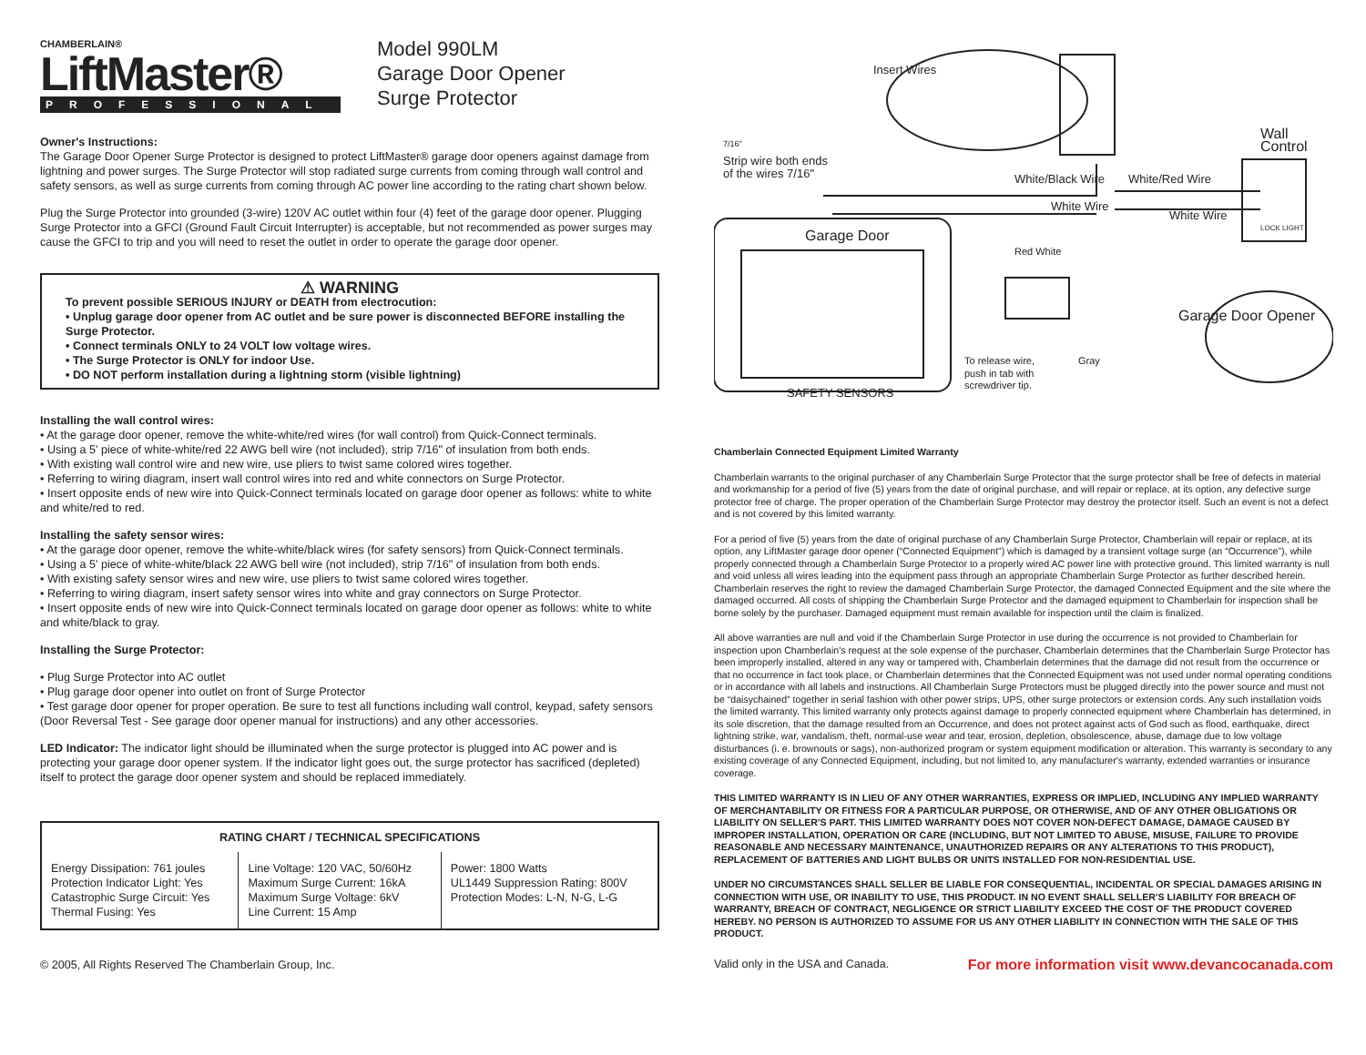CHAMBERLAIN®
LiftMaster®
PROFESSIONAL
Model 990LM
Garage Door Opener
Surge Protector
Owner's Instructions:
The Garage Door Opener Surge Protector is designed to protect LiftMaster® garage door openers against damage from lightning and power surges. The Surge Protector will stop radiated surge currents from coming through wall control and safety sensors, as well as surge currents from coming through AC power line according to the rating chart shown below.
Plug the Surge Protector into grounded (3-wire) 120V AC outlet within four (4) feet of the garage door opener. Plugging Surge Protector into a GFCI (Ground Fault Circuit Interrupter) is acceptable, but not recommended as power surges may cause the GFCI to trip and you will need to reset the outlet in order to operate the garage door opener.
⚠ WARNING
To prevent possible SERIOUS INJURY or DEATH from electrocution:
• Unplug garage door opener from AC outlet and be sure power is disconnected BEFORE installing the Surge Protector.
• Connect terminals ONLY to 24 VOLT low voltage wires.
• The Surge Protector is ONLY for indoor Use.
• DO NOT perform installation during a lightning storm (visible lightning)
Installing the wall control wires:
• At the garage door opener, remove the white-white/red wires (for wall control) from Quick-Connect terminals.
• Using a 5' piece of white-white/red 22 AWG bell wire (not included), strip 7/16" of insulation from both ends.
• With existing wall control wire and new wire, use pliers to twist same colored wires together.
• Referring to wiring diagram, insert wall control wires into red and white connectors on Surge Protector.
• Insert opposite ends of new wire into Quick-Connect terminals located on garage door opener as follows: white to white and white/red to red.
Installing the safety sensor wires:
• At the garage door opener, remove the white-white/black wires (for safety sensors) from Quick-Connect terminals.
• Using a 5' piece of white-white/black 22 AWG bell wire (not included), strip 7/16" of insulation from both ends.
• With existing safety sensor wires and new wire, use pliers to twist same colored wires together.
• Referring to wiring diagram, insert safety sensor wires into white and gray connectors on Surge Protector.
• Insert opposite ends of new wire into Quick-Connect terminals located on garage door opener as follows: white to white and white/black to gray.
Installing the Surge Protector:
• Plug Surge Protector into AC outlet
• Plug garage door opener into outlet on front of Surge Protector
• Test garage door opener for proper operation. Be sure to test all functions including wall control, keypad, safety sensors (Door Reversal Test - See garage door opener manual for instructions) and any other accessories.
LED Indicator: The indicator light should be illuminated when the surge protector is plugged into AC power and is protecting your garage door opener system. If the indicator light goes out, the surge protector has sacrificed (depleted) itself to protect the garage door opener system and should be replaced immediately.
| RATING CHART / TECHNICAL SPECIFICATIONS | | |
| --- | --- | --- |
| Energy Dissipation: 761 joules Protection Indicator Light: Yes Catastrophic Surge Circuit: Yes Thermal Fusing: Yes | Line Voltage: 120 VAC, 50/60Hz Maximum Surge Current: 16kA Maximum Surge Voltage: 6kV Line Current: 15 Amp | Power: 1800 Watts UL1449 Suppression Rating: 800V Protection Modes: L-N, N-G, L-G |
© 2005, All Rights Reserved The Chamberlain Group, Inc.
Insert Wires
Strip wire both ends
of the wires 7/16"
7/16"
White/Black Wire
Wall
Control
LOCK LIGHT
White/Red Wire
White Wire
White Wire
Garage Door
Red White
Garage Door Opener
To release wire,
push in tab with
screwdriver tip.
Gray
SAFETY SENSORS
Chamberlain Connected Equipment Limited Warranty
Chamberlain warrants to the original purchaser of any Chamberlain Surge Protector that the surge protector shall be free of defects in material and workmanship for a period of five (5) years from the date of original purchase, and will repair or replace, at its option, any defective surge protector free of charge. The proper operation of the Chamberlain Surge Protector may destroy the protector itself. Such an event is not a defect and is not covered by this limited warranty.
For a period of five (5) years from the date of original purchase of any Chamberlain Surge Protector, Chamberlain will repair or replace, at its option, any LiftMaster garage door opener (“Connected Equipment”) which is damaged by a transient voltage surge (an “Occurrence”), while properly connected through a Chamberlain Surge Protector to a properly wired AC power line with protective ground. This limited warranty is null and void unless all wires leading into the equipment pass through an appropriate Chamberlain Surge Protector as further described herein. Chamberlain reserves the right to review the damaged Chamberlain Surge Protector, the damaged Connected Equipment and the site where the damaged occurred. All costs of shipping the Chamberlain Surge Protector and the damaged equipment to Chamberlain for inspection shall be borne solely by the purchaser. Damaged equipment must remain available for inspection until the claim is finalized.
All above warranties are null and void if the Chamberlain Surge Protector in use during the occurrence is not provided to Chamberlain for inspection upon Chamberlain's request at the sole expense of the purchaser, Chamberlain determines that the Chamberlain Surge Protector has been improperly installed, altered in any way or tampered with, Chamberlain determines that the damage did not result from the occurrence or that no occurrence in fact took place, or Chamberlain determines that the Connected Equipment was not used under normal operating conditions or in accordance with all labels and instructions. All Chamberlain Surge Protectors must be plugged directly into the power source and must not be “daisychained” together in serial fashion with other power strips, UPS, other surge protectors or extension cords. Any such installation voids the limited warranty. This limited warranty only protects against damage to properly connected equipment where Chamberlain has determined, in its sole discretion, that the damage resulted from an Occurrence, and does not protect against acts of God such as flood, earthquake, direct lightning strike, war, vandalism, theft, normal-use wear and tear, erosion, depletion, obsolescence, abuse, damage due to low voltage disturbances (i. e. brownouts or sags), non-authorized program or system equipment modification or alteration. This warranty is secondary to any existing coverage of any Connected Equipment, including, but not limited to, any manufacturer's warranty, extended warranties or insurance coverage.
THIS LIMITED WARRANTY IS IN LIEU OF ANY OTHER WARRANTIES, EXPRESS OR IMPLIED, INCLUDING ANY IMPLIED WARRANTY OF MERCHANTABILITY OR FITNESS FOR A PARTICULAR PURPOSE, OR OTHERWISE, AND OF ANY OTHER OBLIGATIONS OR LIABILITY ON SELLER'S PART. THIS LIMITED WARRANTY DOES NOT COVER NON-DEFECT DAMAGE, DAMAGE CAUSED BY IMPROPER INSTALLATION, OPERATION OR CARE (INCLUDING, BUT NOT LIMITED TO ABUSE, MISUSE, FAILURE TO PROVIDE REASONABLE AND NECESSARY MAINTENANCE, UNAUTHORIZED REPAIRS OR ANY ALTERATIONS TO THIS PRODUCT), REPLACEMENT OF BATTERIES AND LIGHT BULBS OR UNITS INSTALLED FOR NON-RESIDENTIAL USE.
UNDER NO CIRCUMSTANCES SHALL SELLER BE LIABLE FOR CONSEQUENTIAL, INCIDENTAL OR SPECIAL DAMAGES ARISING IN CONNECTION WITH USE, OR INABILITY TO USE, THIS PRODUCT. IN NO EVENT SHALL SELLER'S LIABILITY FOR BREACH OF WARRANTY, BREACH OF CONTRACT, NEGLIGENCE OR STRICT LIABILITY EXCEED THE COST OF THE PRODUCT COVERED HEREBY. NO PERSON IS AUTHORIZED TO ASSUME FOR US ANY OTHER LIABILITY IN CONNECTION WITH THE SALE OF THIS PRODUCT.
For more information visit www.devancocanada.com Valid only in the USA and Canada.